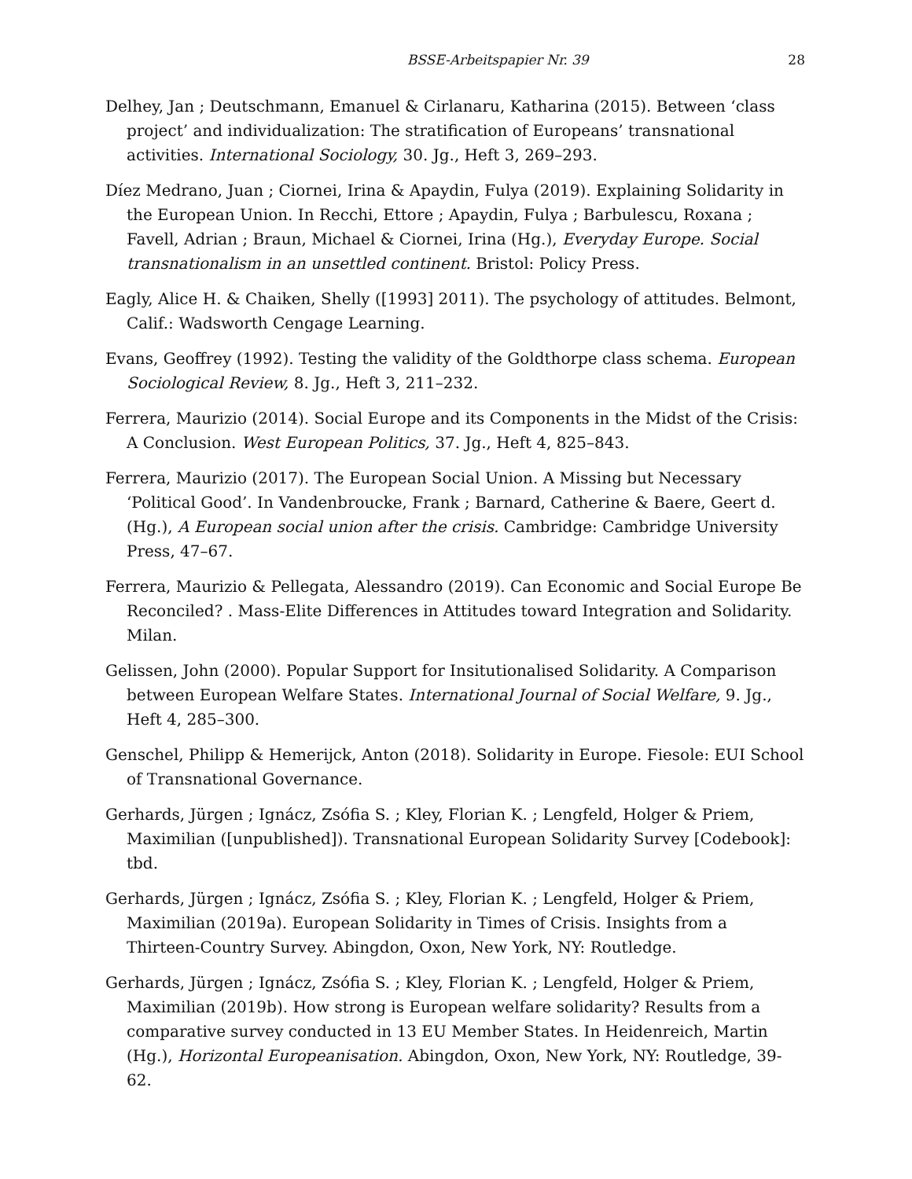BSSE-Arbeitspapier Nr. 39 28
Delhey, Jan ; Deutschmann, Emanuel & Cirlanaru, Katharina (2015). Between ‘class project’ and individualization: The stratification of Europeans’ transnational activities. International Sociology, 30. Jg., Heft 3, 269–293.
Díez Medrano, Juan ; Ciornei, Irina & Apaydin, Fulya (2019). Explaining Solidarity in the European Union. In Recchi, Ettore ; Apaydin, Fulya ; Barbulescu, Roxana ; Favell, Adrian ; Braun, Michael & Ciornei, Irina (Hg.), Everyday Europe. Social transnationalism in an unsettled continent. Bristol: Policy Press.
Eagly, Alice H. & Chaiken, Shelly ([1993] 2011). The psychology of attitudes. Belmont, Calif.: Wadsworth Cengage Learning.
Evans, Geoffrey (1992). Testing the validity of the Goldthorpe class schema. European Sociological Review, 8. Jg., Heft 3, 211–232.
Ferrera, Maurizio (2014). Social Europe and its Components in the Midst of the Crisis: A Conclusion. West European Politics, 37. Jg., Heft 4, 825–843.
Ferrera, Maurizio (2017). The European Social Union. A Missing but Necessary ‘Political Good’. In Vandenbroucke, Frank ; Barnard, Catherine & Baere, Geert d. (Hg.), A European social union after the crisis. Cambridge: Cambridge University Press, 47–67.
Ferrera, Maurizio & Pellegata, Alessandro (2019). Can Economic and Social Europe Be Reconciled? . Mass-Elite Differences in Attitudes toward Integration and Solidarity. Milan.
Gelissen, John (2000). Popular Support for Insitutionalised Solidarity. A Comparison between European Welfare States. International Journal of Social Welfare, 9. Jg., Heft 4, 285–300.
Genschel, Philipp & Hemerijck, Anton (2018). Solidarity in Europe. Fiesole: EUI School of Transnational Governance.
Gerhards, Jürgen ; Ignácz, Zsófia S. ; Kley, Florian K. ; Lengfeld, Holger & Priem, Maximilian ([unpublished]). Transnational European Solidarity Survey [Codebook]: tbd.
Gerhards, Jürgen ; Ignácz, Zsófia S. ; Kley, Florian K. ; Lengfeld, Holger & Priem, Maximilian (2019a). European Solidarity in Times of Crisis. Insights from a Thirteen-Country Survey. Abingdon, Oxon, New York, NY: Routledge.
Gerhards, Jürgen ; Ignácz, Zsófia S. ; Kley, Florian K. ; Lengfeld, Holger & Priem, Maximilian (2019b). How strong is European welfare solidarity? Results from a comparative survey conducted in 13 EU Member States. In Heidenreich, Martin (Hg.), Horizontal Europeanisation. Abingdon, Oxon, New York, NY: Routledge, 39-62.